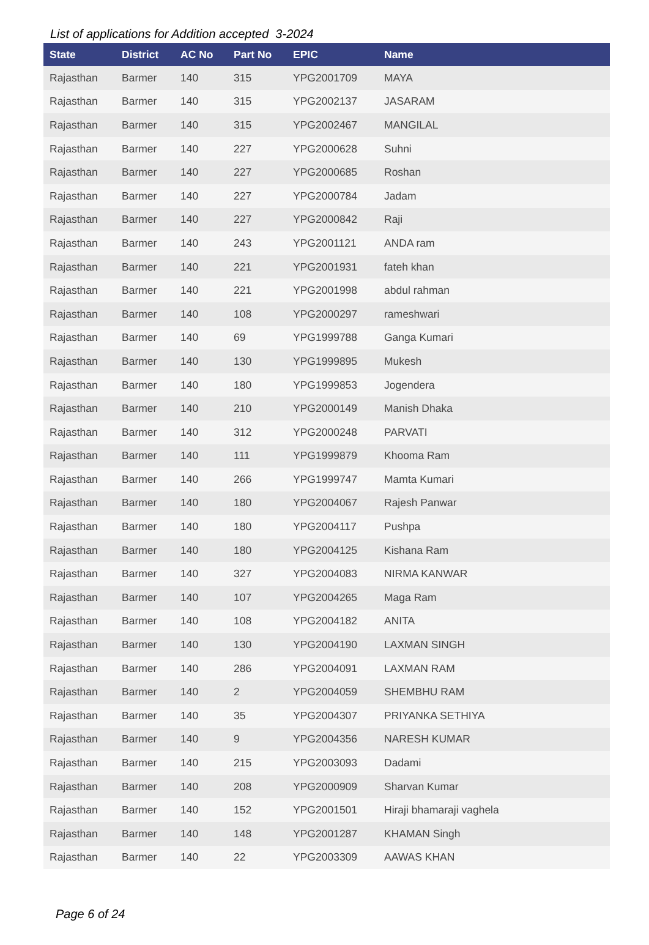List of applications for Addition accepted 3-2024
| State | District | AC No | Part No | EPIC | Name |
| --- | --- | --- | --- | --- | --- |
| Rajasthan | Barmer | 140 | 315 | YPG2001709 | MAYA |
| Rajasthan | Barmer | 140 | 315 | YPG2002137 | JASARAM |
| Rajasthan | Barmer | 140 | 315 | YPG2002467 | MANGILAL |
| Rajasthan | Barmer | 140 | 227 | YPG2000628 | Suhni |
| Rajasthan | Barmer | 140 | 227 | YPG2000685 | Roshan |
| Rajasthan | Barmer | 140 | 227 | YPG2000784 | Jadam |
| Rajasthan | Barmer | 140 | 227 | YPG2000842 | Raji |
| Rajasthan | Barmer | 140 | 243 | YPG2001121 | ANDA ram |
| Rajasthan | Barmer | 140 | 221 | YPG2001931 | fateh khan |
| Rajasthan | Barmer | 140 | 221 | YPG2001998 | abdul rahman |
| Rajasthan | Barmer | 140 | 108 | YPG2000297 | rameshwari |
| Rajasthan | Barmer | 140 | 69 | YPG1999788 | Ganga Kumari |
| Rajasthan | Barmer | 140 | 130 | YPG1999895 | Mukesh |
| Rajasthan | Barmer | 140 | 180 | YPG1999853 | Jogendera |
| Rajasthan | Barmer | 140 | 210 | YPG2000149 | Manish Dhaka |
| Rajasthan | Barmer | 140 | 312 | YPG2000248 | PARVATI |
| Rajasthan | Barmer | 140 | 111 | YPG1999879 | Khooma Ram |
| Rajasthan | Barmer | 140 | 266 | YPG1999747 | Mamta Kumari |
| Rajasthan | Barmer | 140 | 180 | YPG2004067 | Rajesh Panwar |
| Rajasthan | Barmer | 140 | 180 | YPG2004117 | Pushpa |
| Rajasthan | Barmer | 140 | 180 | YPG2004125 | Kishana Ram |
| Rajasthan | Barmer | 140 | 327 | YPG2004083 | NIRMA KANWAR |
| Rajasthan | Barmer | 140 | 107 | YPG2004265 | Maga Ram |
| Rajasthan | Barmer | 140 | 108 | YPG2004182 | ANITA |
| Rajasthan | Barmer | 140 | 130 | YPG2004190 | LAXMAN SINGH |
| Rajasthan | Barmer | 140 | 286 | YPG2004091 | LAXMAN RAM |
| Rajasthan | Barmer | 140 | 2 | YPG2004059 | SHEMBHU RAM |
| Rajasthan | Barmer | 140 | 35 | YPG2004307 | PRIYANKA SETHIYA |
| Rajasthan | Barmer | 140 | 9 | YPG2004356 | NARESH KUMAR |
| Rajasthan | Barmer | 140 | 215 | YPG2003093 | Dadami |
| Rajasthan | Barmer | 140 | 208 | YPG2000909 | Sharvan Kumar |
| Rajasthan | Barmer | 140 | 152 | YPG2001501 | Hiraji bhamaraji vaghela |
| Rajasthan | Barmer | 140 | 148 | YPG2001287 | KHAMAN Singh |
| Rajasthan | Barmer | 140 | 22 | YPG2003309 | AAWAS KHAN |
Page 6 of 24